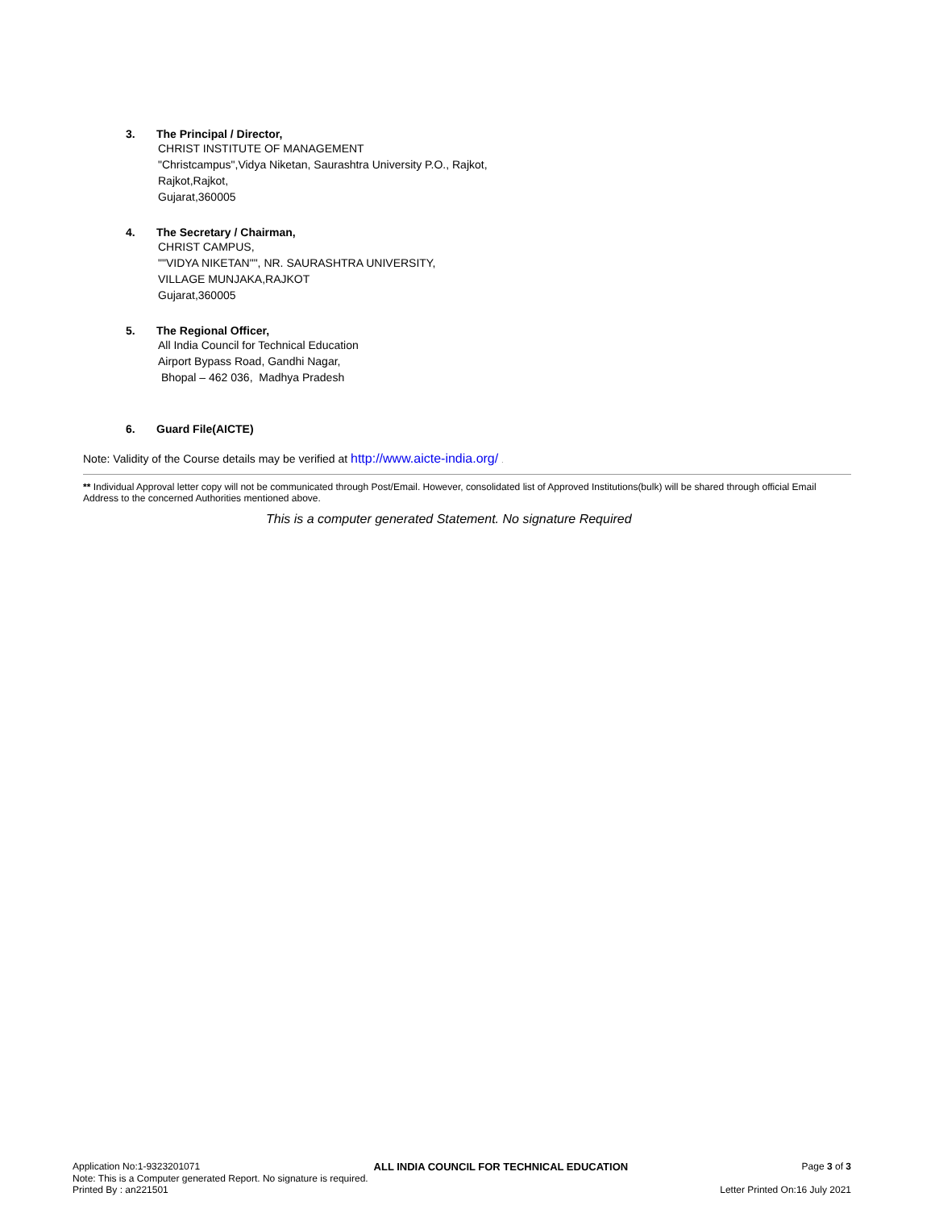3. The Principal / Director,
CHRIST INSTITUTE OF MANAGEMENT
"Christcampus",Vidya Niketan, Saurashtra University P.O., Rajkot,
Rajkot,Rajkot,
Gujarat,360005
4. The Secretary / Chairman,
CHRIST CAMPUS,
""VIDYA NIKETAN"", NR. SAURASHTRA UNIVERSITY,
VILLAGE MUNJAKA,RAJKOT
Gujarat,360005
5. The Regional Officer,
All India Council for Technical Education
Airport Bypass Road, Gandhi Nagar,
Bhopal – 462 036, Madhya Pradesh
6. Guard File(AICTE)
Note: Validity of the Course details may be verified at http://www.aicte-india.org/ .
** Individual Approval letter copy will not be communicated through Post/Email. However, consolidated list of Approved Institutions(bulk) will be shared through official Email Address to the concerned Authorities mentioned above.
This is a computer generated Statement. No signature Required
Application No:1-9323201071 ALL INDIA COUNCIL FOR TECHNICAL EDUCATION Page 3 of 3
Note: This is a Computer generated Report. No signature is required.
Printed By : an221501 Letter Printed On:16 July 2021